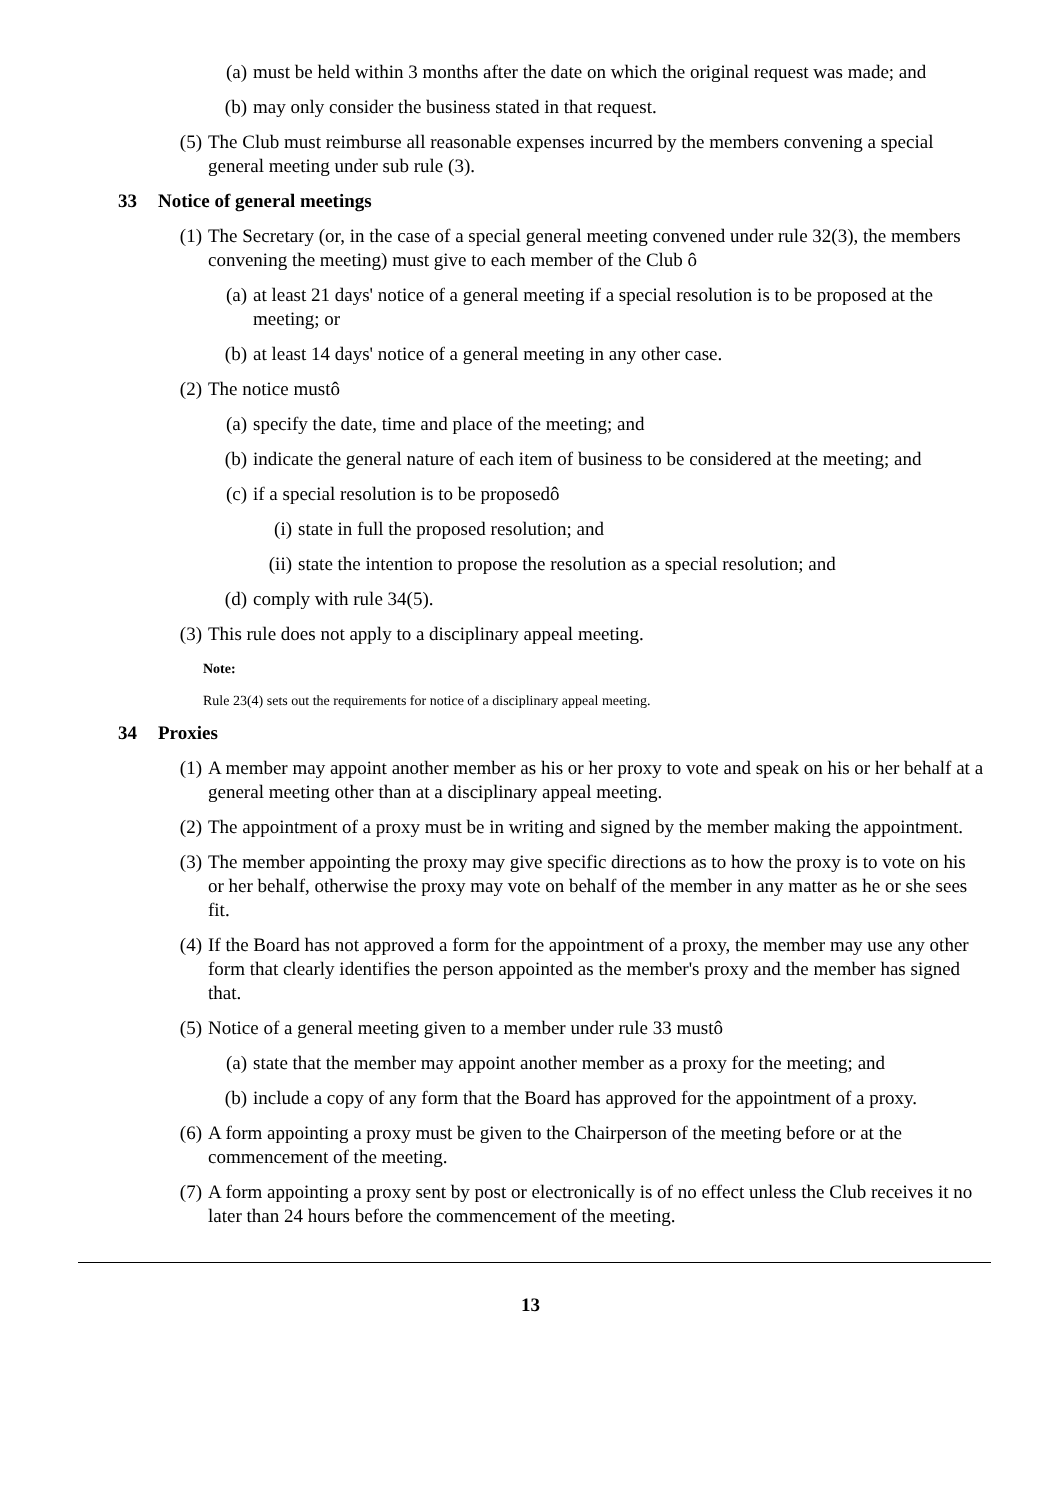(a) must be held within 3 months after the date on which the original request was made; and
(b) may only consider the business stated in that request.
(5) The Club must reimburse all reasonable expenses incurred by the members convening a special general meeting under sub rule (3).
33 Notice of general meetings
(1) The Secretary (or, in the case of a special general meeting convened under rule 32(3), the members convening the meeting) must give to each member of the Club ô
(a) at least 21 days' notice of a general meeting if a special resolution is to be proposed at the meeting; or
(b) at least 14 days' notice of a general meeting in any other case.
(2) The notice mustô
(a) specify the date, time and place of the meeting; and
(b) indicate the general nature of each item of business to be considered at the meeting; and
(c) if a special resolution is to be proposedô
(i) state in full the proposed resolution; and
(ii) state the intention to propose the resolution as a special resolution; and
(d) comply with rule 34(5).
(3) This rule does not apply to a disciplinary appeal meeting.
Note:
Rule 23(4) sets out the requirements for notice of a disciplinary appeal meeting.
34 Proxies
(1) A member may appoint another member as his or her proxy to vote and speak on his or her behalf at a general meeting other than at a disciplinary appeal meeting.
(2) The appointment of a proxy must be in writing and signed by the member making the appointment.
(3) The member appointing the proxy may give specific directions as to how the proxy is to vote on his or her behalf, otherwise the proxy may vote on behalf of the member in any matter as he or she sees fit.
(4) If the Board has not approved a form for the appointment of a proxy, the member may use any other form that clearly identifies the person appointed as the member's proxy and the member has signed that.
(5) Notice of a general meeting given to a member under rule 33 mustô
(a) state that the member may appoint another member as a proxy for the meeting; and
(b) include a copy of any form that the Board has approved for the appointment of a proxy.
(6) A form appointing a proxy must be given to the Chairperson of the meeting before or at the commencement of the meeting.
(7) A form appointing a proxy sent by post or electronically is of no effect unless the Club receives it no later than 24 hours before the commencement of the meeting.
13